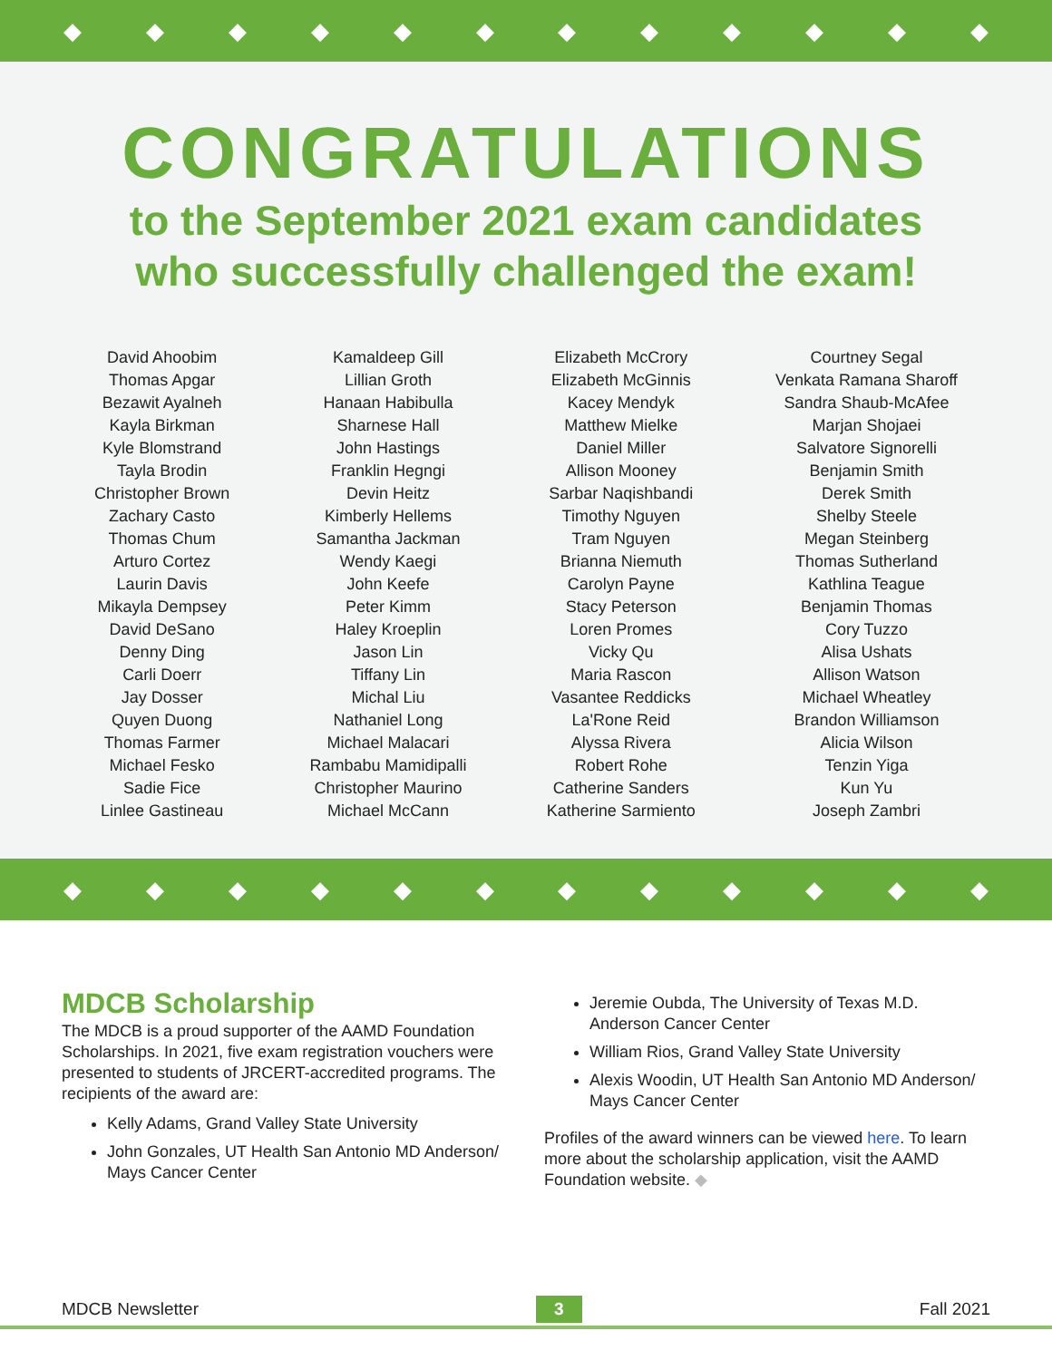◆ ◆ ◆ ◆ ◆ ◆ ◆ ◆ ◆ ◆ ◆ ◆
CONGRATULATIONS
to the September 2021 exam candidates
who successfully challenged the exam!
David Ahoobim
Thomas Apgar
Bezawit Ayalneh
Kayla Birkman
Kyle Blomstrand
Tayla Brodin
Christopher Brown
Zachary Casto
Thomas Chum
Arturo Cortez
Laurin Davis
Mikayla Dempsey
David DeSano
Denny Ding
Carli Doerr
Jay Dosser
Quyen Duong
Thomas Farmer
Michael Fesko
Sadie Fice
Linlee Gastineau
Kamaldeep Gill
Lillian Groth
Hanaan Habibulla
Sharnese Hall
John Hastings
Franklin Hegngi
Devin Heitz
Kimberly Hellems
Samantha Jackman
Wendy Kaegi
John Keefe
Peter Kimm
Haley Kroeplin
Jason Lin
Tiffany Lin
Michal Liu
Nathaniel Long
Michael Malacari
Rambabu Mamidipalli
Christopher Maurino
Michael McCann
Elizabeth McCrory
Elizabeth McGinnis
Kacey Mendyk
Matthew Mielke
Daniel Miller
Allison Mooney
Sarbar Naqishbandi
Timothy Nguyen
Tram Nguyen
Brianna Niemuth
Carolyn Payne
Stacy Peterson
Loren Promes
Vicky Qu
Maria Rascon
Vasantee Reddicks
La'Rone Reid
Alyssa Rivera
Robert Rohe
Catherine Sanders
Katherine Sarmiento
Courtney Segal
Venkata Ramana Sharoff
Sandra Shaub-McAfee
Marjan Shojaei
Salvatore Signorelli
Benjamin Smith
Derek Smith
Shelby Steele
Megan Steinberg
Thomas Sutherland
Kathlina Teague
Benjamin Thomas
Cory Tuzzo
Alisa Ushats
Allison Watson
Michael Wheatley
Brandon Williamson
Alicia Wilson
Tenzin Yiga
Kun Yu
Joseph Zambri
◆ ◆ ◆ ◆ ◆ ◆ ◆ ◆ ◆ ◆ ◆ ◆
MDCB Scholarship
The MDCB is a proud supporter of the AAMD Foundation Scholarships. In 2021, five exam registration vouchers were presented to students of JRCERT-accredited programs. The recipients of the award are:
Kelly Adams, Grand Valley State University
John Gonzales, UT Health San Antonio MD Anderson/ Mays Cancer Center
Jeremie Oubda, The University of Texas M.D. Anderson Cancer Center
William Rios, Grand Valley State University
Alexis Woodin, UT Health San Antonio MD Anderson/ Mays Cancer Center
Profiles of the award winners can be viewed here. To learn more about the scholarship application, visit the AAMD Foundation website. ◆
MDCB Newsletter 3 Fall 2021